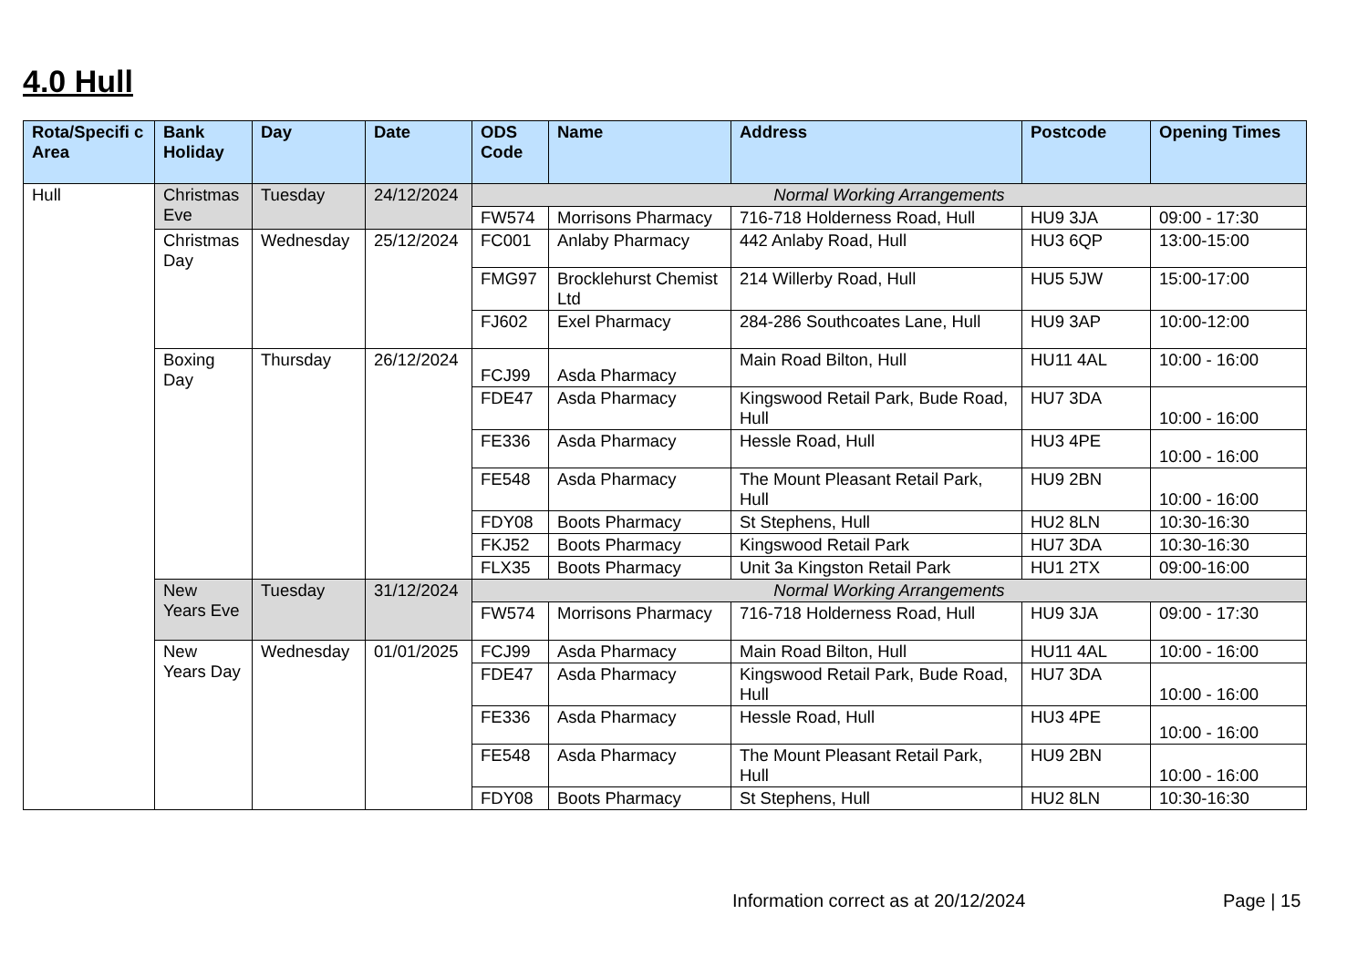4.0 Hull
| Rota/Specifi c Area | Bank Holiday | Day | Date | ODS Code | Name | Address | Postcode | Opening Times |
| --- | --- | --- | --- | --- | --- | --- | --- | --- |
| Hull | Christmas Eve | Tuesday | 24/12/2024 | Normal Working Arrangements | | | | |
| | | | | FW574 | Morrisons Pharmacy | 716-718 Holderness Road, Hull | HU9 3JA | 09:00 - 17:30 |
| | Christmas Day | Wednesday | 25/12/2024 | FC001 | Anlaby Pharmacy | 442 Anlaby Road, Hull | HU3 6QP | 13:00-15:00 |
| | | | | FMG97 | Brocklehurst Chemist Ltd | 214 Willerby Road, Hull | HU5 5JW | 15:00-17:00 |
| | | | | FJ602 | Exel Pharmacy | 284-286 Southcoates Lane, Hull | HU9 3AP | 10:00-12:00 |
| | Boxing Day | Thursday | 26/12/2024 | FCJ99 | Asda Pharmacy | Main Road Bilton, Hull | HU11 4AL | 10:00 - 16:00 |
| | | | | FDE47 | Asda Pharmacy | Kingswood Retail Park, Bude Road, Hull | HU7 3DA | 10:00 - 16:00 |
| | | | | FE336 | Asda Pharmacy | Hessle Road, Hull | HU3 4PE | 10:00 - 16:00 |
| | | | | FE548 | Asda Pharmacy | The Mount Pleasant Retail Park, Hull | HU9 2BN | 10:00 - 16:00 |
| | | | | FDY08 | Boots Pharmacy | St Stephens, Hull | HU2 8LN | 10:30-16:30 |
| | | | | FKJ52 | Boots Pharmacy | Kingswood Retail Park | HU7 3DA | 10:30-16:30 |
| | | | | FLX35 | Boots Pharmacy | Unit 3a Kingston Retail Park | HU1 2TX | 09:00-16:00 |
| | New Years Eve | Tuesday | 31/12/2024 | Normal Working Arrangements | | | | |
| | | | | FW574 | Morrisons Pharmacy | 716-718 Holderness Road, Hull | HU9 3JA | 09:00 - 17:30 |
| | New Years Day | Wednesday | 01/01/2025 | FCJ99 | Asda Pharmacy | Main Road Bilton, Hull | HU11 4AL | 10:00 - 16:00 |
| | | | | FDE47 | Asda Pharmacy | Kingswood Retail Park, Bude Road, Hull | HU7 3DA | 10:00 - 16:00 |
| | | | | FE336 | Asda Pharmacy | Hessle Road, Hull | HU3 4PE | 10:00 - 16:00 |
| | | | | FE548 | Asda Pharmacy | The Mount Pleasant Retail Park, Hull | HU9 2BN | 10:00 - 16:00 |
| | | | | FDY08 | Boots Pharmacy | St Stephens, Hull | HU2 8LN | 10:30-16:30 |
Information correct as at 20/12/2024 Page | 15